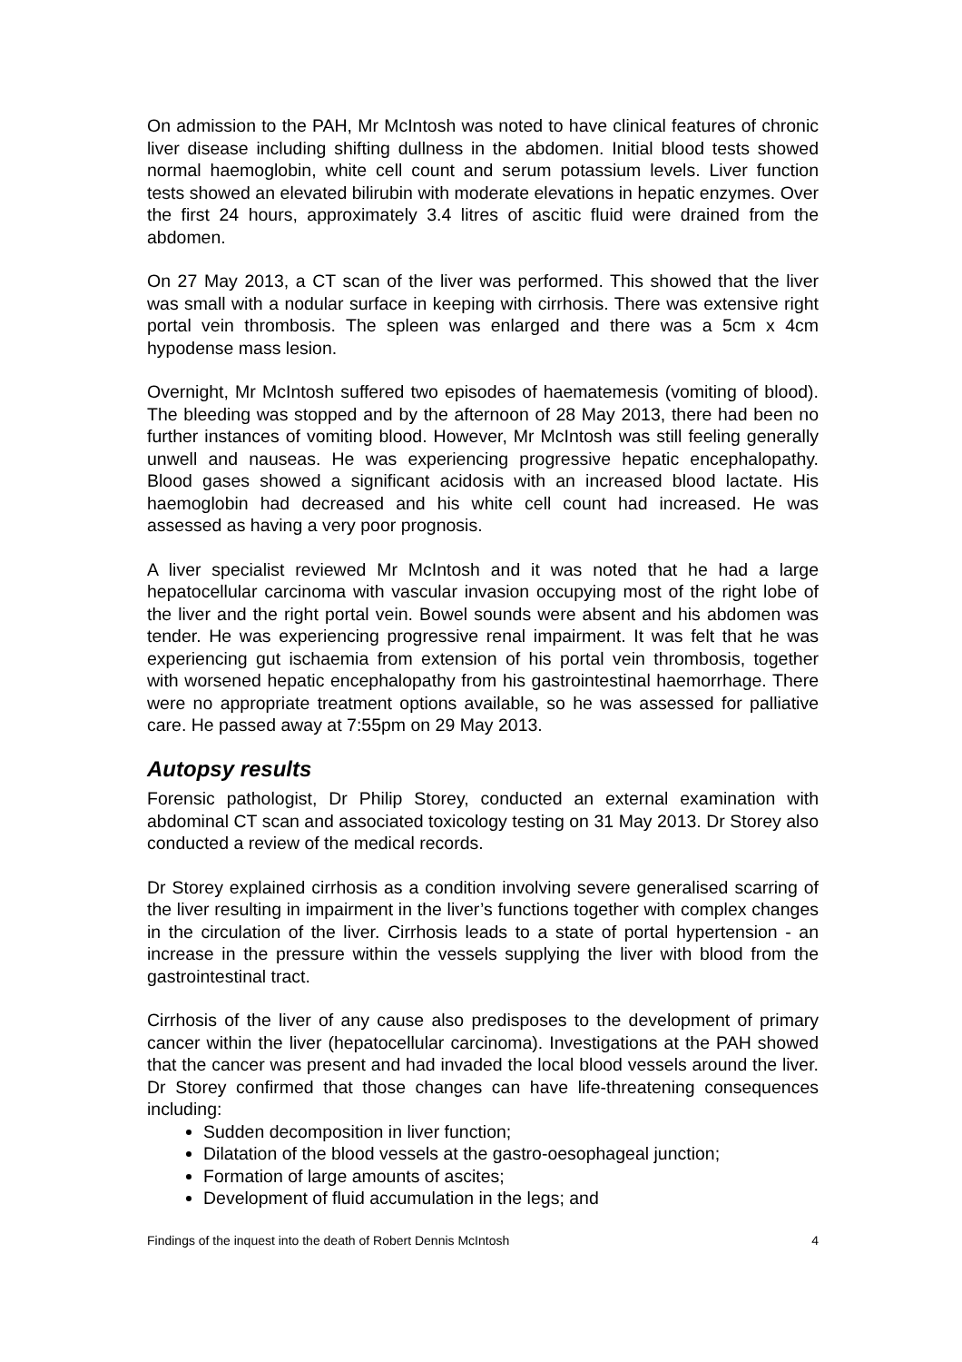On admission to the PAH, Mr McIntosh was noted to have clinical features of chronic liver disease including shifting dullness in the abdomen. Initial blood tests showed normal haemoglobin, white cell count and serum potassium levels. Liver function tests showed an elevated bilirubin with moderate elevations in hepatic enzymes. Over the first 24 hours, approximately 3.4 litres of ascitic fluid were drained from the abdomen.
On 27 May 2013, a CT scan of the liver was performed. This showed that the liver was small with a nodular surface in keeping with cirrhosis. There was extensive right portal vein thrombosis. The spleen was enlarged and there was a 5cm x 4cm hypodense mass lesion.
Overnight, Mr McIntosh suffered two episodes of haematemesis (vomiting of blood). The bleeding was stopped and by the afternoon of 28 May 2013, there had been no further instances of vomiting blood. However, Mr McIntosh was still feeling generally unwell and nauseas. He was experiencing progressive hepatic encephalopathy. Blood gases showed a significant acidosis with an increased blood lactate. His haemoglobin had decreased and his white cell count had increased. He was assessed as having a very poor prognosis.
A liver specialist reviewed Mr McIntosh and it was noted that he had a large hepatocellular carcinoma with vascular invasion occupying most of the right lobe of the liver and the right portal vein. Bowel sounds were absent and his abdomen was tender. He was experiencing progressive renal impairment. It was felt that he was experiencing gut ischaemia from extension of his portal vein thrombosis, together with worsened hepatic encephalopathy from his gastrointestinal haemorrhage. There were no appropriate treatment options available, so he was assessed for palliative care. He passed away at 7:55pm on 29 May 2013.
Autopsy results
Forensic pathologist, Dr Philip Storey, conducted an external examination with abdominal CT scan and associated toxicology testing on 31 May 2013. Dr Storey also conducted a review of the medical records.
Dr Storey explained cirrhosis as a condition involving severe generalised scarring of the liver resulting in impairment in the liver’s functions together with complex changes in the circulation of the liver. Cirrhosis leads to a state of portal hypertension - an increase in the pressure within the vessels supplying the liver with blood from the gastrointestinal tract.
Cirrhosis of the liver of any cause also predisposes to the development of primary cancer within the liver (hepatocellular carcinoma). Investigations at the PAH showed that the cancer was present and had invaded the local blood vessels around the liver. Dr Storey confirmed that those changes can have life-threatening consequences including:
Sudden decomposition in liver function;
Dilatation of the blood vessels at the gastro-oesophageal junction;
Formation of large amounts of ascites;
Development of fluid accumulation in the legs; and
Findings of the inquest into the death of Robert Dennis McIntosh 4